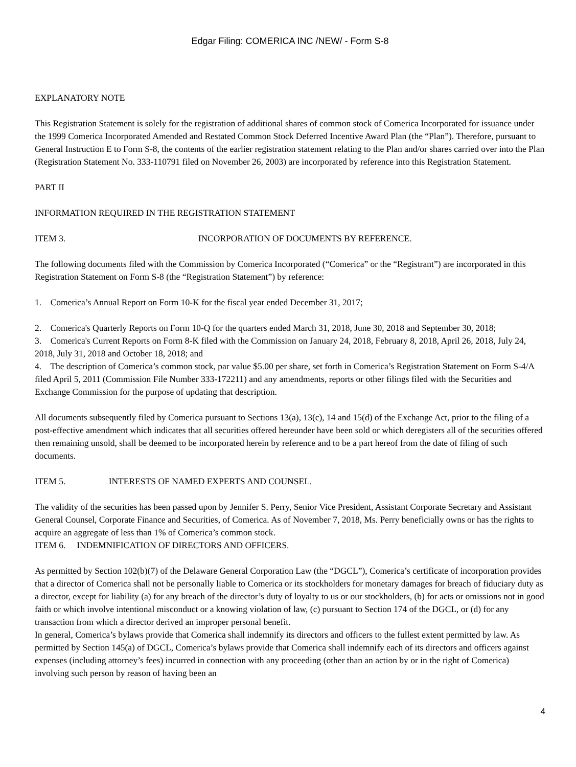Edgar Filing: COMERICA INC /NEW/ - Form S-8
EXPLANATORY NOTE
This Registration Statement is solely for the registration of additional shares of common stock of Comerica Incorporated for issuance under the 1999 Comerica Incorporated Amended and Restated Common Stock Deferred Incentive Award Plan (the “Plan”). Therefore, pursuant to General Instruction E to Form S-8, the contents of the earlier registration statement relating to the Plan and/or shares carried over into the Plan (Registration Statement No. 333-110791 filed on November 26, 2003) are incorporated by reference into this Registration Statement.
PART II
INFORMATION REQUIRED IN THE REGISTRATION STATEMENT
ITEM 3. INCORPORATION OF DOCUMENTS BY REFERENCE.
The following documents filed with the Commission by Comerica Incorporated (“Comerica” or the “Registrant”) are incorporated in this Registration Statement on Form S-8 (the “Registration Statement”) by reference:
1. Comerica’s Annual Report on Form 10-K for the fiscal year ended December 31, 2017;
2. Comerica's Quarterly Reports on Form 10-Q for the quarters ended March 31, 2018, June 30, 2018 and September 30, 2018;
3. Comerica's Current Reports on Form 8-K filed with the Commission on January 24, 2018, February 8, 2018, April 26, 2018, July 24, 2018, July 31, 2018 and October 18, 2018; and
4. The description of Comerica’s common stock, par value $5.00 per share, set forth in Comerica’s Registration Statement on Form S-4/A filed April 5, 2011 (Commission File Number 333-172211) and any amendments, reports or other filings filed with the Securities and Exchange Commission for the purpose of updating that description.
All documents subsequently filed by Comerica pursuant to Sections 13(a), 13(c), 14 and 15(d) of the Exchange Act, prior to the filing of a post-effective amendment which indicates that all securities offered hereunder have been sold or which deregisters all of the securities offered then remaining unsold, shall be deemed to be incorporated herein by reference and to be a part hereof from the date of filing of such documents.
ITEM 5. INTERESTS OF NAMED EXPERTS AND COUNSEL.
The validity of the securities has been passed upon by Jennifer S. Perry, Senior Vice President, Assistant Corporate Secretary and Assistant General Counsel, Corporate Finance and Securities, of Comerica. As of November 7, 2018, Ms. Perry beneficially owns or has the rights to acquire an aggregate of less than 1% of Comerica’s common stock.
ITEM 6. INDEMNIFICATION OF DIRECTORS AND OFFICERS.
As permitted by Section 102(b)(7) of the Delaware General Corporation Law (the “DGCL”), Comerica’s certificate of incorporation provides that a director of Comerica shall not be personally liable to Comerica or its stockholders for monetary damages for breach of fiduciary duty as a director, except for liability (a) for any breach of the director’s duty of loyalty to us or our stockholders, (b) for acts or omissions not in good faith or which involve intentional misconduct or a knowing violation of law, (c) pursuant to Section 174 of the DGCL, or (d) for any transaction from which a director derived an improper personal benefit.
In general, Comerica’s bylaws provide that Comerica shall indemnify its directors and officers to the fullest extent permitted by law. As permitted by Section 145(a) of DGCL, Comerica’s bylaws provide that Comerica shall indemnify each of its directors and officers against expenses (including attorney’s fees) incurred in connection with any proceeding (other than an action by or in the right of Comerica) involving such person by reason of having been an
4